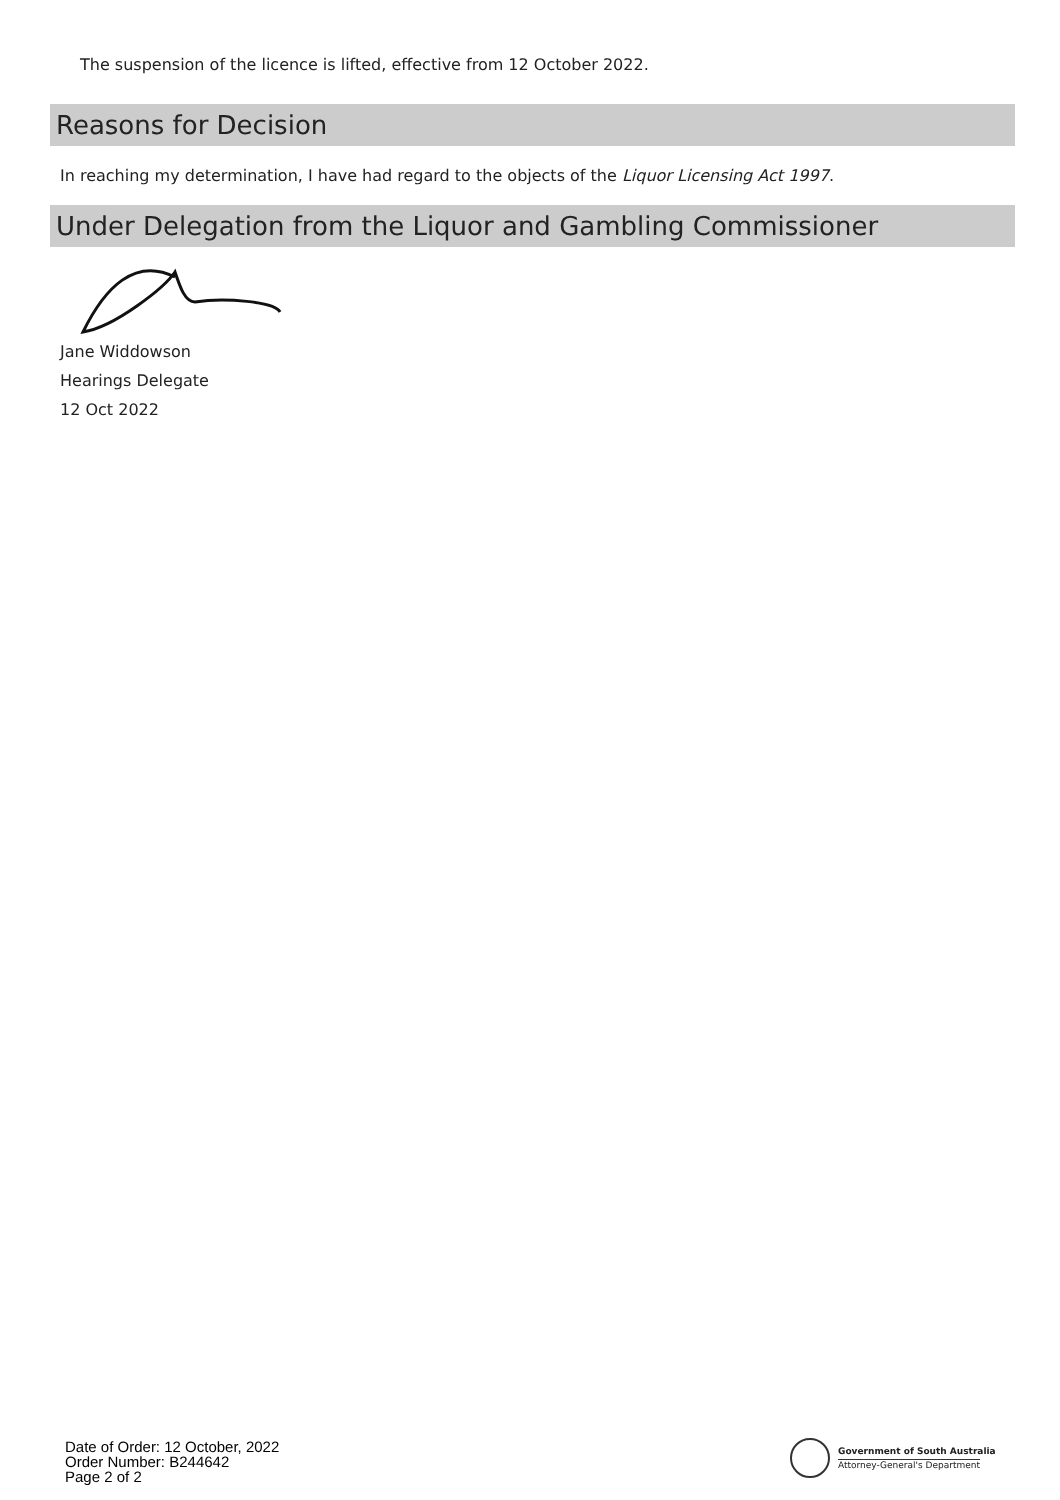The suspension of the licence is lifted, effective from 12 October 2022.
Reasons for Decision
In reaching my determination, I have had regard to the objects of the Liquor Licensing Act 1997.
Under Delegation from the Liquor and Gambling Commissioner
Jane Widdowson
Hearings Delegate
12 Oct 2022
Date of Order: 12 October, 2022
Order Number: B244642
Page 2 of 2
Government of South Australia
Attorney-General's Department